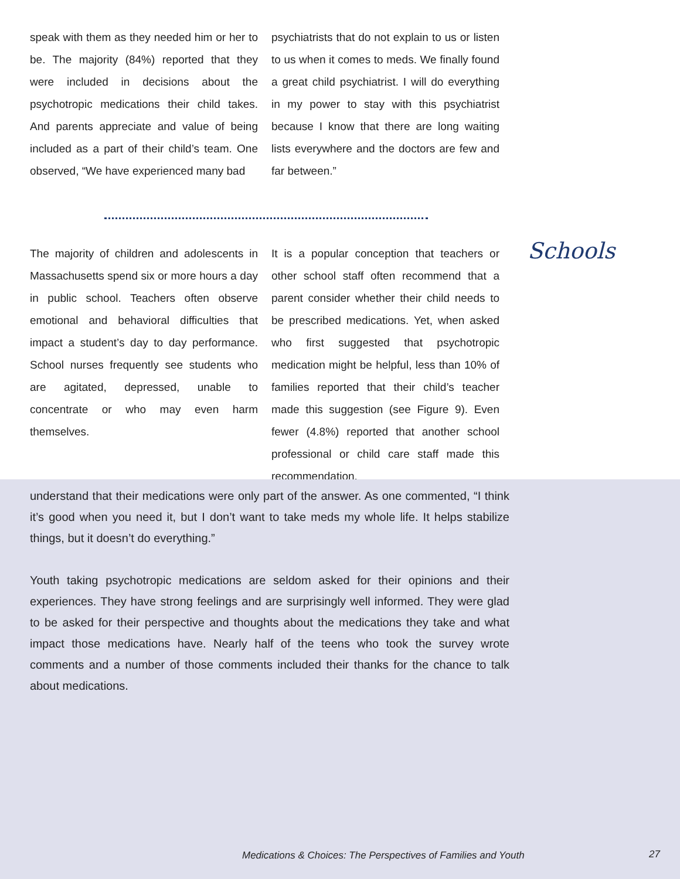speak with them as they needed him or her to be. The majority (84%) reported that they were included in decisions about the psychotropic medications their child takes. And parents appreciate and value of being included as a part of their child’s team. One observed, “We have experienced many bad
psychiatrists that do not explain to us or listen to us when it comes to meds. We finally found a great child psychiatrist. I will do everything in my power to stay with this psychiatrist because I know that there are long waiting lists everywhere and the doctors are few and far between.”
Schools
The majority of children and adolescents in Massachusetts spend six or more hours a day in public school. Teachers often observe emotional and behavioral difficulties that impact a student’s day to day performance. School nurses frequently see students who are agitated, depressed, unable to concentrate or who may even harm themselves.
It is a popular conception that teachers or other school staff often recommend that a parent consider whether their child needs to be prescribed medications. Yet, when asked who first suggested that psychotropic medication might be helpful, less than 10% of families reported that their child’s teacher made this suggestion (see Figure 9). Even fewer (4.8%) reported that another school professional or child care staff made this recommendation.
understand that their medications were only part of the answer. As one commented, “I think it’s good when you need it, but I don’t want to take meds my whole life. It helps stabilize things, but it doesn’t do everything.”
Youth taking psychotropic medications are seldom asked for their opinions and their experiences. They have strong feelings and are surprisingly well informed. They were glad to be asked for their perspective and thoughts about the medications they take and what impact those medications have. Nearly half of the teens who took the survey wrote comments and a number of those comments included their thanks for the chance to talk about medications.
Medications & Choices: The Perspectives of Families and Youth
27